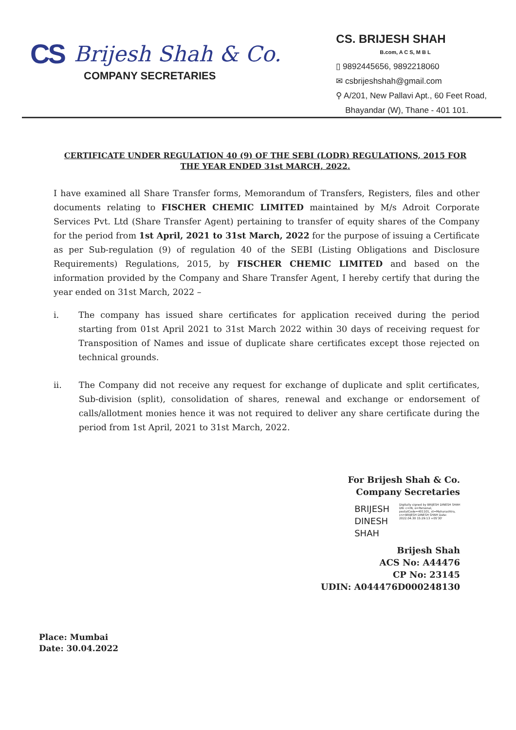CS Brijesh Shah & Co.
COMPANY SECRETARIES
CS. BRIJESH SHAH
B.com, A C S, M B L
▯ 9892445656, 9892218060
✉ csbrijeshshah@gmail.com
⚲ A/201, New Pallavi Apt., 60 Feet Road,
Bhayandar (W), Thane - 401 101.
CERTIFICATE UNDER REGULATION 40 (9) OF THE SEBI (LODR) REGULATIONS, 2015 FOR THE YEAR ENDED 31st MARCH, 2022.
I have examined all Share Transfer forms, Memorandum of Transfers, Registers, files and other documents relating to FISCHER CHEMIC LIMITED maintained by M/s Adroit Corporate Services Pvt. Ltd (Share Transfer Agent) pertaining to transfer of equity shares of the Company for the period from 1st April, 2021 to 31st March, 2022 for the purpose of issuing a Certificate as per Sub-regulation (9) of regulation 40 of the SEBI (Listing Obligations and Disclosure Requirements) Regulations, 2015, by FISCHER CHEMIC LIMITED and based on the information provided by the Company and Share Transfer Agent, I hereby certify that during the year ended on 31st March, 2022 –
i. The company has issued share certificates for application received during the period starting from 01st April 2021 to 31st March 2022 within 30 days of receiving request for Transposition of Names and issue of duplicate share certificates except those rejected on technical grounds.
ii. The Company did not receive any request for exchange of duplicate and split certificates, Sub-division (split), consolidation of shares, renewal and exchange or endorsement of calls/allotment monies hence it was not required to deliver any share certificate during the period from 1st April, 2021 to 31st March, 2022.
For Brijesh Shah & Co.
Company Secretaries
BRIJESH
DINESH
SHAH
Digitally signed by BRIJESH DINESH SHAH DN: c=IN, o=Personal, postalCode=401101, st=Maharashtra, cn=BRIJESH DINESH SHAH Date: 2022.04.30 15:29:13 +05'30'
Brijesh Shah
ACS No: A44476
CP No: 23145
UDIN: A044476D000248130
Place: Mumbai
Date: 30.04.2022